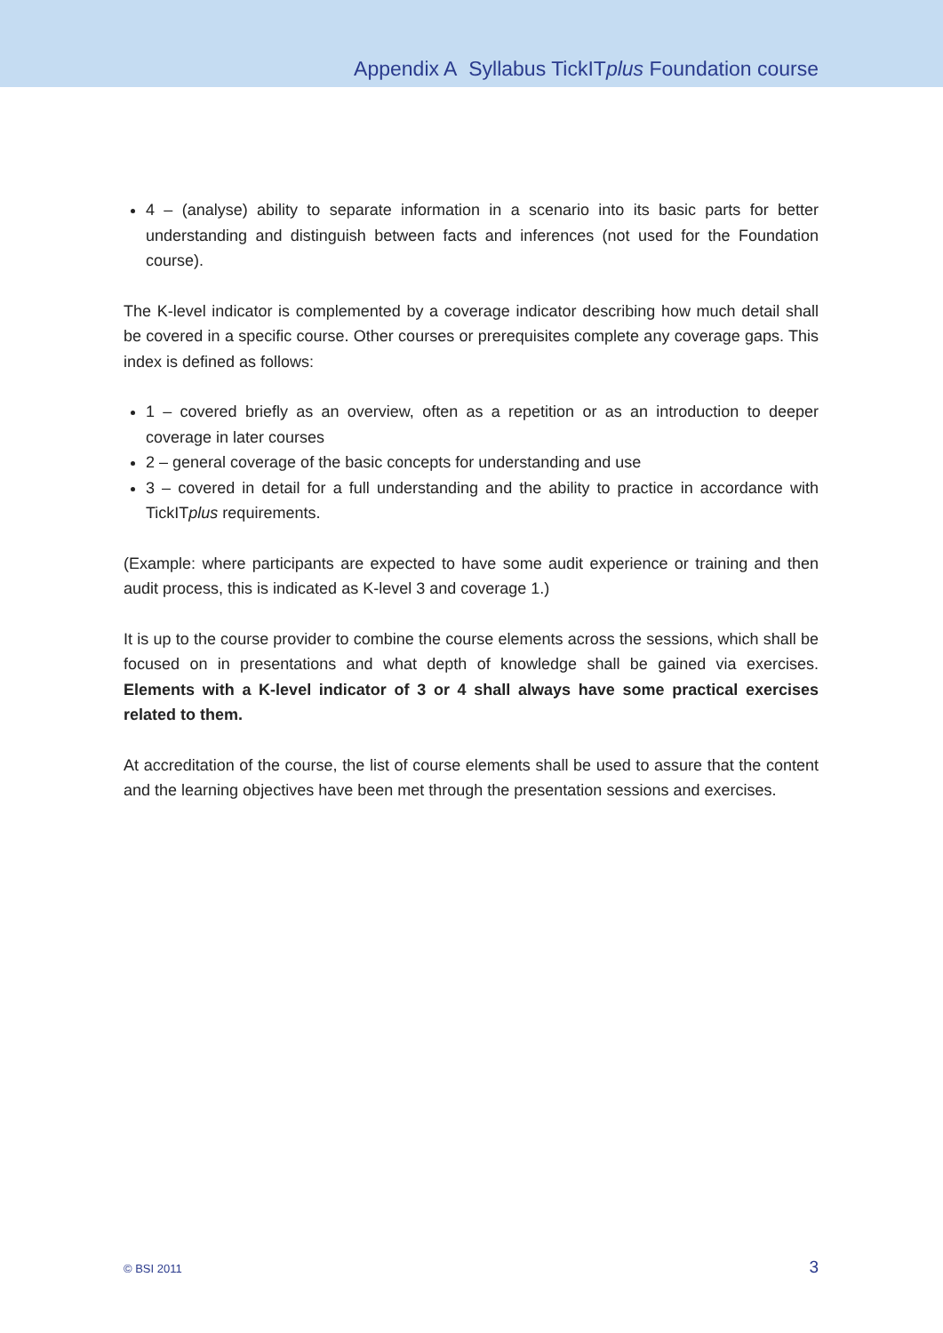Appendix A Syllabus TickITplus Foundation course
4 – (analyse) ability to separate information in a scenario into its basic parts for better understanding and distinguish between facts and inferences (not used for the Foundation course).
The K-level indicator is complemented by a coverage indicator describing how much detail shall be covered in a specific course. Other courses or prerequisites complete any coverage gaps. This index is defined as follows:
1 – covered briefly as an overview, often as a repetition or as an introduction to deeper coverage in later courses
2 – general coverage of the basic concepts for understanding and use
3 – covered in detail for a full understanding and the ability to practice in accordance with TickITplus requirements.
(Example: where participants are expected to have some audit experience or training and then audit process, this is indicated as K-level 3 and coverage 1.)
It is up to the course provider to combine the course elements across the sessions, which shall be focused on in presentations and what depth of knowledge shall be gained via exercises. Elements with a K-level indicator of 3 or 4 shall always have some practical exercises related to them.
At accreditation of the course, the list of course elements shall be used to assure that the content and the learning objectives have been met through the presentation sessions and exercises.
© BSI 2011 3